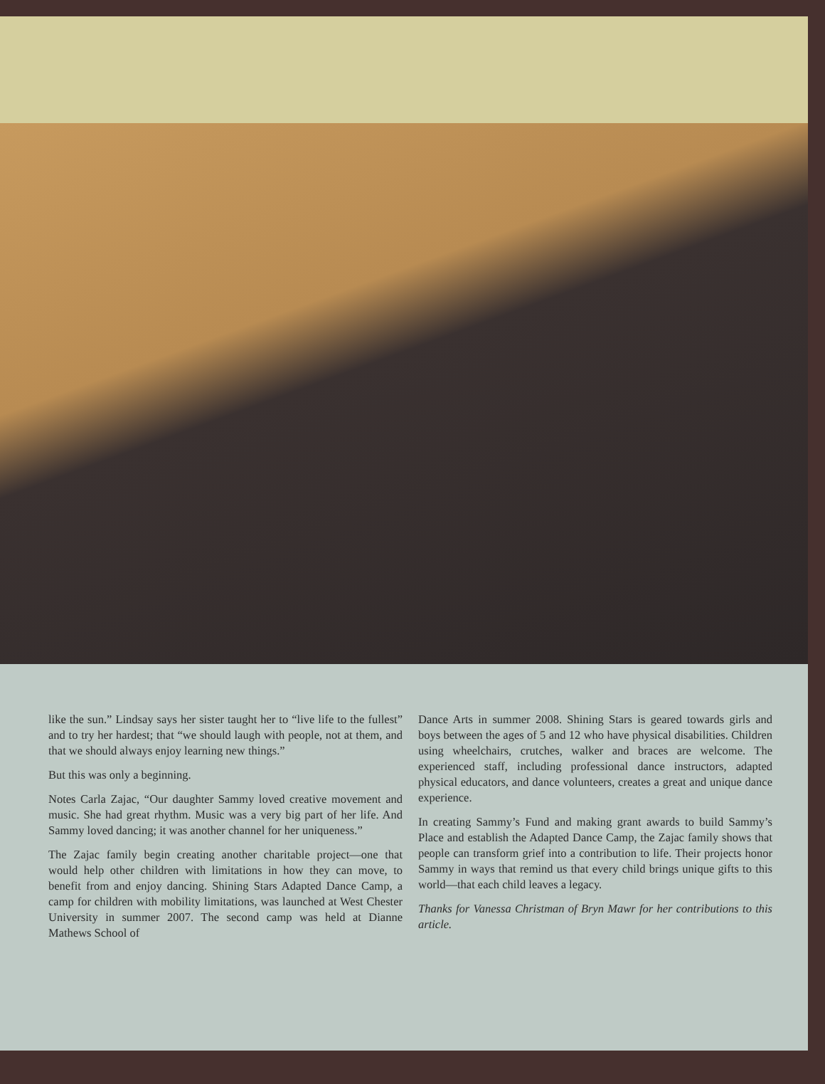like the sun.” Lindsay says her sister taught her to “live life to the fullest” and to try her hardest; that “we should laugh with people, not at them, and that we should always enjoy learning new things.”
But this was only a beginning.
Notes Carla Zajac, “Our daughter Sammy loved creative movement and music. She had great rhythm. Music was a very big part of her life. And Sammy loved dancing; it was another channel for her uniqueness.”
The Zajac family begin creating another charitable project—one that would help other children with limitations in how they can move, to benefit from and enjoy dancing. Shining Stars Adapted Dance Camp, a camp for children with mobility limitations, was launched at West Chester University in summer 2007. The second camp was held at Dianne Mathews School of
Dance Arts in summer 2008. Shining Stars is geared towards girls and boys between the ages of 5 and 12 who have physical disabilities. Children using wheelchairs, crutches, walker and braces are welcome. The experienced staff, including professional dance instructors, adapted physical educators, and dance volunteers, creates a great and unique dance experience.
In creating Sammy’s Fund and making grant awards to build Sammy’s Place and establish the Adapted Dance Camp, the Zajac family shows that people can transform grief into a contribution to life. Their projects honor Sammy in ways that remind us that every child brings unique gifts to this world—that each child leaves a legacy.
Thanks for Vanessa Christman of Bryn Mawr for her contributions to this article.